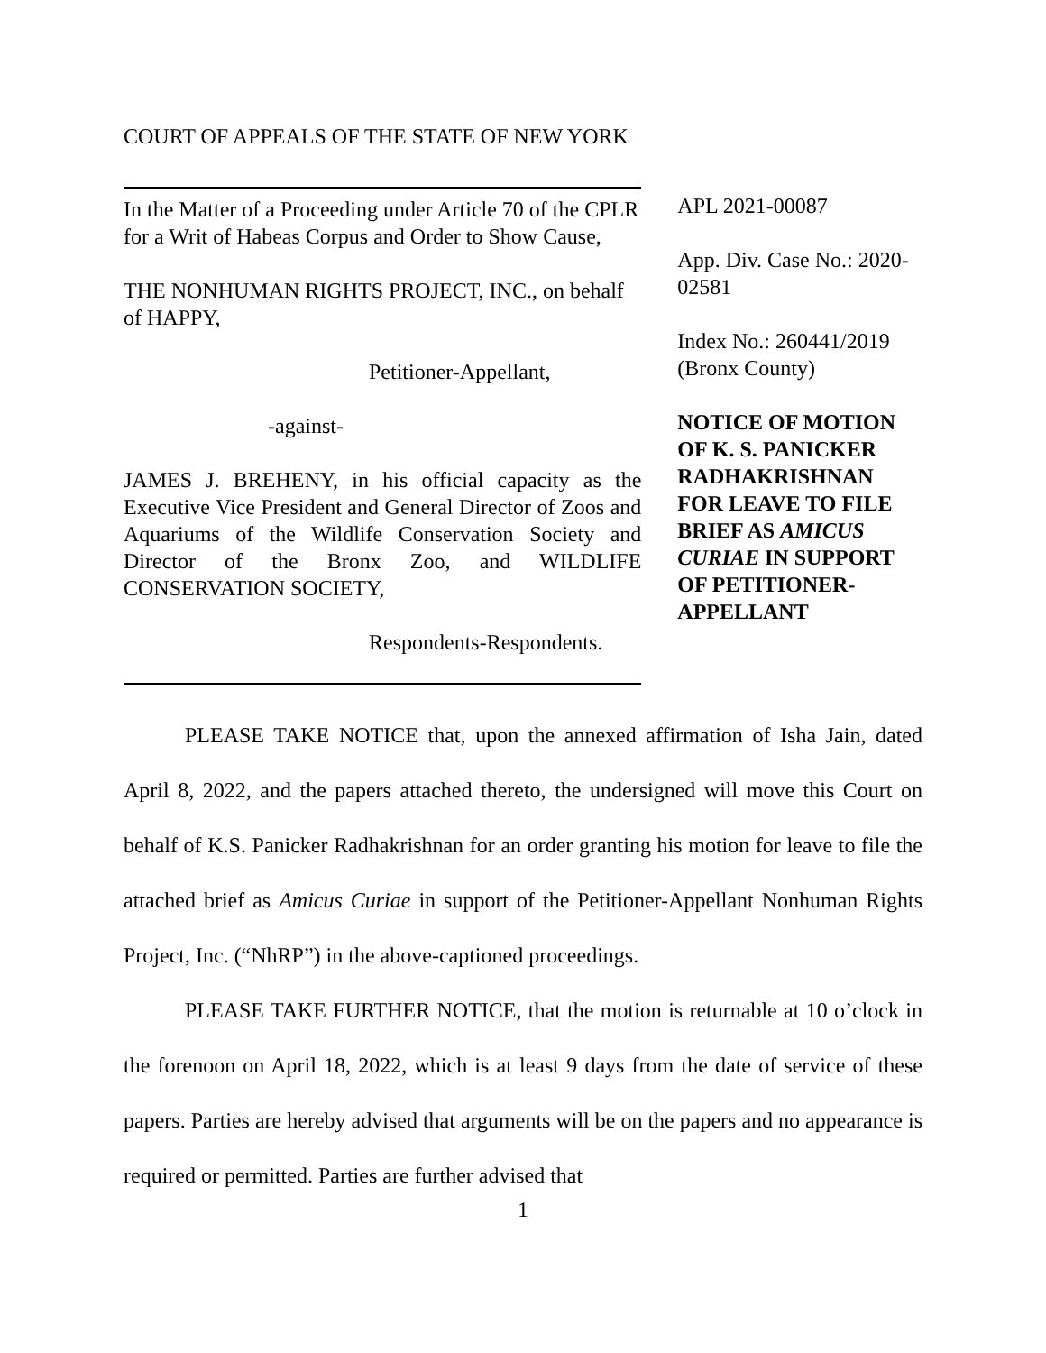COURT OF APPEALS OF THE STATE OF NEW YORK
In the Matter of a Proceeding under Article 70 of the CPLR for a Writ of Habeas Corpus and Order to Show Cause,
THE NONHUMAN RIGHTS PROJECT, INC., on behalf of HAPPY,
Petitioner-Appellant,
-against-
JAMES J. BREHENY, in his official capacity as the Executive Vice President and General Director of Zoos and Aquariums of the Wildlife Conservation Society and Director of the Bronx Zoo, and WILDLIFE CONSERVATION SOCIETY,
Respondents-Respondents.
APL 2021-00087
App. Div. Case No.: 2020-02581
Index No.: 260441/2019 (Bronx County)
NOTICE OF MOTION OF K. S. PANICKER RADHAKRISHNAN FOR LEAVE TO FILE BRIEF AS AMICUS CURIAE IN SUPPORT OF PETITIONER-APPELLANT
PLEASE TAKE NOTICE that, upon the annexed affirmation of Isha Jain, dated April 8, 2022, and the papers attached thereto, the undersigned will move this Court on behalf of K.S. Panicker Radhakrishnan for an order granting his motion for leave to file the attached brief as Amicus Curiae in support of the Petitioner-Appellant Nonhuman Rights Project, Inc. (“NhRP”) in the above-captioned proceedings.
PLEASE TAKE FURTHER NOTICE, that the motion is returnable at 10 o’clock in the forenoon on April 18, 2022, which is at least 9 days from the date of service of these papers. Parties are hereby advised that arguments will be on the papers and no appearance is required or permitted. Parties are further advised that
1